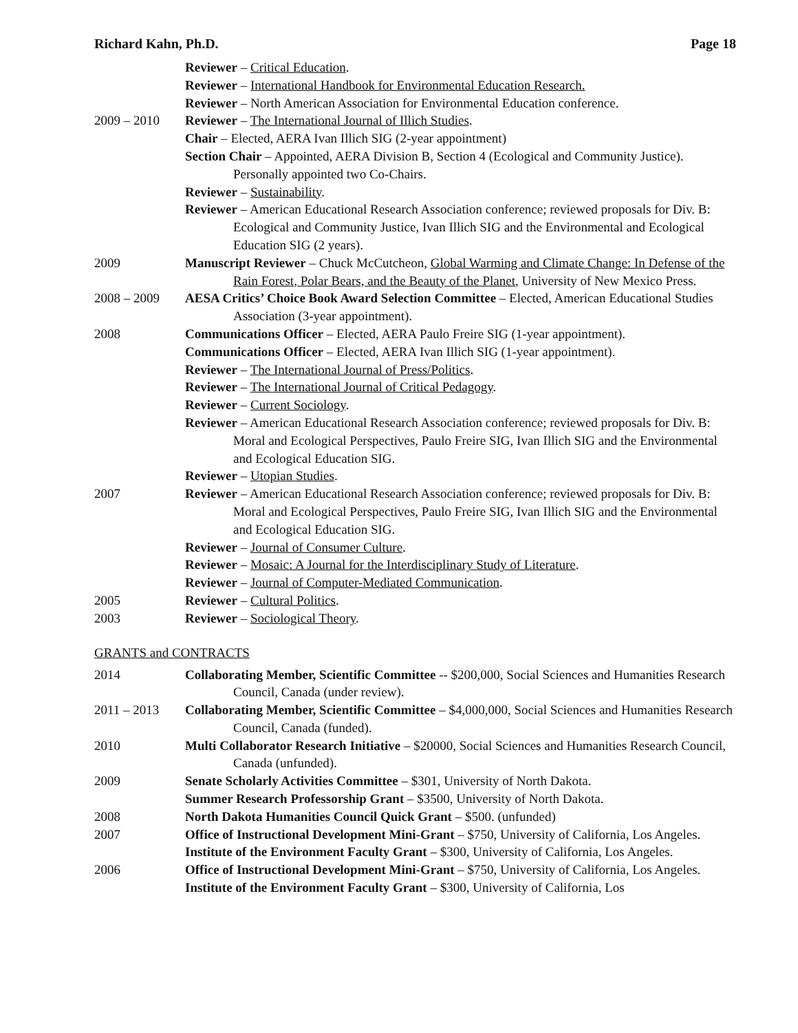Richard Kahn, Ph.D. Page 18
Reviewer – Critical Education.
Reviewer – International Handbook for Environmental Education Research.
Reviewer – North American Association for Environmental Education conference.
2009 – 2010 Reviewer – The International Journal of Illich Studies.
Chair – Elected, AERA Ivan Illich SIG (2-year appointment)
Section Chair – Appointed, AERA Division B, Section 4 (Ecological and Community Justice). Personally appointed two Co-Chairs.
Reviewer – Sustainability.
Reviewer – American Educational Research Association conference; reviewed proposals for Div. B: Ecological and Community Justice, Ivan Illich SIG and the Environmental and Ecological Education SIG (2 years).
2009 Manuscript Reviewer – Chuck McCutcheon, Global Warming and Climate Change: In Defense of the Rain Forest, Polar Bears, and the Beauty of the Planet, University of New Mexico Press.
2008 – 2009 AESA Critics’ Choice Book Award Selection Committee – Elected, American Educational Studies Association (3-year appointment).
2008 Communications Officer – Elected, AERA Paulo Freire SIG (1-year appointment).
Communications Officer – Elected, AERA Ivan Illich SIG (1-year appointment).
Reviewer – The International Journal of Press/Politics.
Reviewer – The International Journal of Critical Pedagogy.
Reviewer – Current Sociology.
Reviewer – American Educational Research Association conference; reviewed proposals for Div. B: Moral and Ecological Perspectives, Paulo Freire SIG, Ivan Illich SIG and the Environmental and Ecological Education SIG.
Reviewer – Utopian Studies.
2007 Reviewer – American Educational Research Association conference; reviewed proposals for Div. B: Moral and Ecological Perspectives, Paulo Freire SIG, Ivan Illich SIG and the Environmental and Ecological Education SIG.
Reviewer – Journal of Consumer Culture.
Reviewer – Mosaic: A Journal for the Interdisciplinary Study of Literature.
Reviewer – Journal of Computer-Mediated Communication.
2005 Reviewer – Cultural Politics.
2003 Reviewer – Sociological Theory.
GRANTS and CONTRACTS
2014 Collaborating Member, Scientific Committee -- $200,000, Social Sciences and Humanities Research Council, Canada (under review).
2011 – 2013 Collaborating Member, Scientific Committee – $4,000,000, Social Sciences and Humanities Research Council, Canada (funded).
2010 Multi Collaborator Research Initiative – $20000, Social Sciences and Humanities Research Council, Canada (unfunded).
2009 Senate Scholarly Activities Committee – $301, University of North Dakota.
Summer Research Professorship Grant – $3500, University of North Dakota.
2008 North Dakota Humanities Council Quick Grant – $500. (unfunded)
2007 Office of Instructional Development Mini-Grant – $750, University of California, Los Angeles.
Institute of the Environment Faculty Grant – $300, University of California, Los Angeles.
2006 Office of Instructional Development Mini-Grant – $750, University of California, Los Angeles.
Institute of the Environment Faculty Grant – $300, University of California, Los